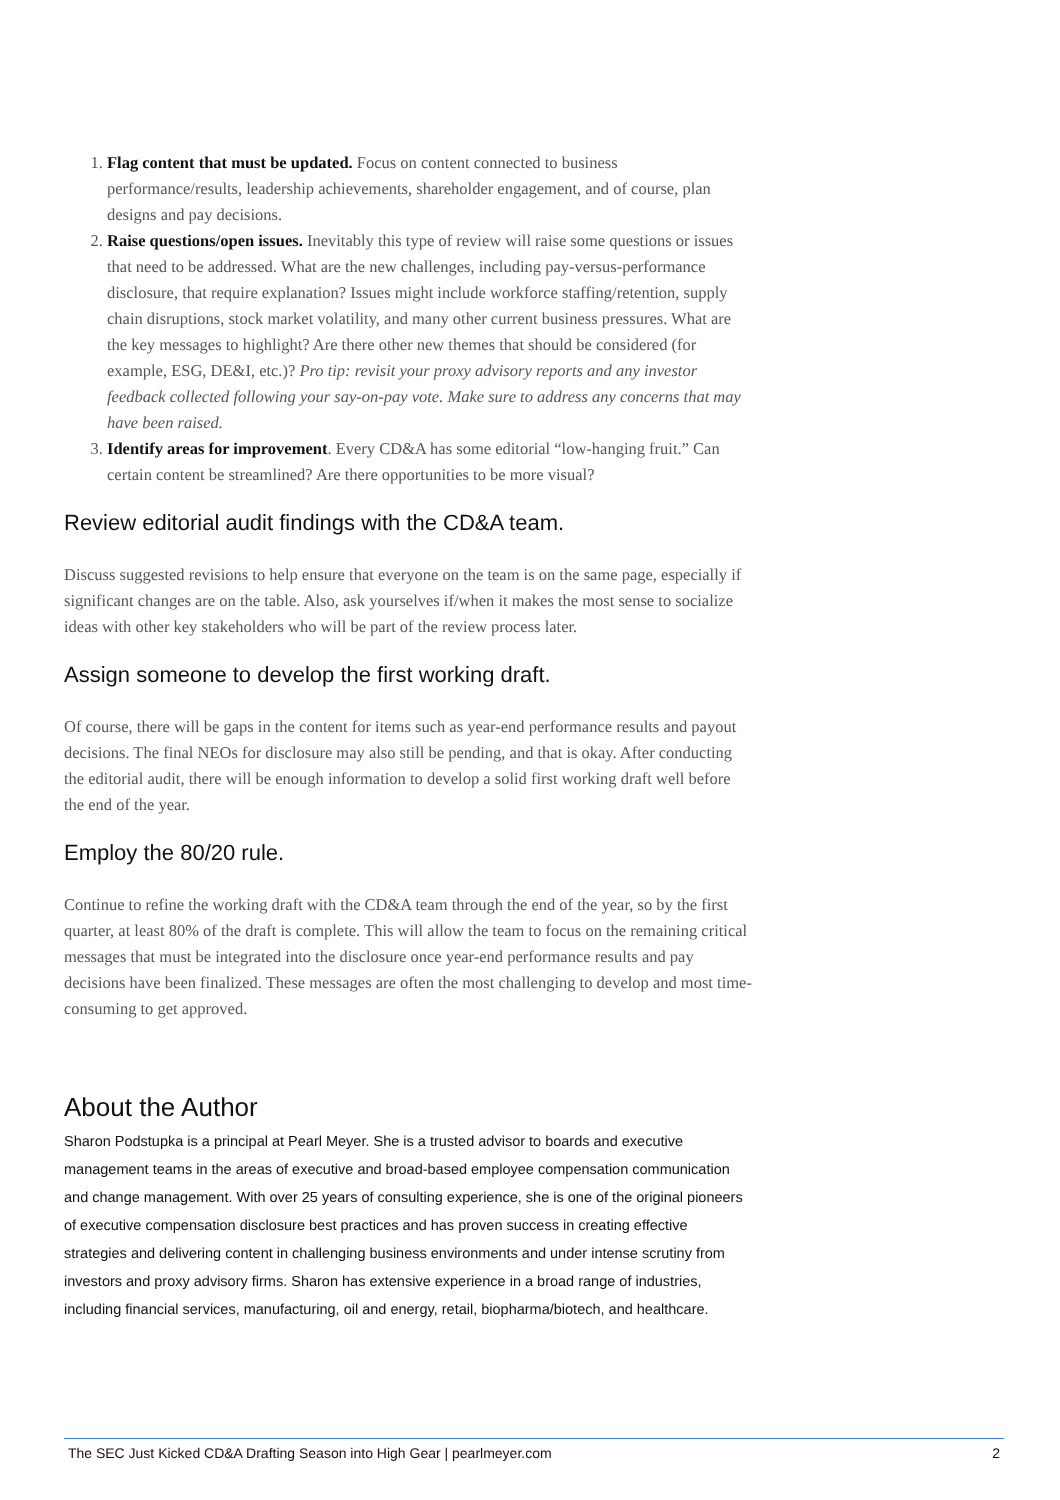1. Flag content that must be updated. Focus on content connected to business performance/results, leadership achievements, shareholder engagement, and of course, plan designs and pay decisions.
2. Raise questions/open issues. Inevitably this type of review will raise some questions or issues that need to be addressed. What are the new challenges, including pay-versus-performance disclosure, that require explanation? Issues might include workforce staffing/retention, supply chain disruptions, stock market volatility, and many other current business pressures. What are the key messages to highlight? Are there other new themes that should be considered (for example, ESG, DE&I, etc.)? Pro tip: revisit your proxy advisory reports and any investor feedback collected following your say-on-pay vote. Make sure to address any concerns that may have been raised.
3. Identify areas for improvement. Every CD&A has some editorial “low-hanging fruit.” Can certain content be streamlined? Are there opportunities to be more visual?
Review editorial audit findings with the CD&A team.
Discuss suggested revisions to help ensure that everyone on the team is on the same page, especially if significant changes are on the table. Also, ask yourselves if/when it makes the most sense to socialize ideas with other key stakeholders who will be part of the review process later.
Assign someone to develop the first working draft.
Of course, there will be gaps in the content for items such as year-end performance results and payout decisions. The final NEOs for disclosure may also still be pending, and that is okay. After conducting the editorial audit, there will be enough information to develop a solid first working draft well before the end of the year.
Employ the 80/20 rule.
Continue to refine the working draft with the CD&A team through the end of the year, so by the first quarter, at least 80% of the draft is complete. This will allow the team to focus on the remaining critical messages that must be integrated into the disclosure once year-end performance results and pay decisions have been finalized. These messages are often the most challenging to develop and most time-consuming to get approved.
About the Author
Sharon Podstupka is a principal at Pearl Meyer. She is a trusted advisor to boards and executive management teams in the areas of executive and broad-based employee compensation communication and change management. With over 25 years of consulting experience, she is one of the original pioneers of executive compensation disclosure best practices and has proven success in creating effective strategies and delivering content in challenging business environments and under intense scrutiny from investors and proxy advisory firms. Sharon has extensive experience in a broad range of industries, including financial services, manufacturing, oil and energy, retail, biopharma/biotech, and healthcare.
The SEC Just Kicked CD&A Drafting Season into High Gear | pearlmeyer.com 2